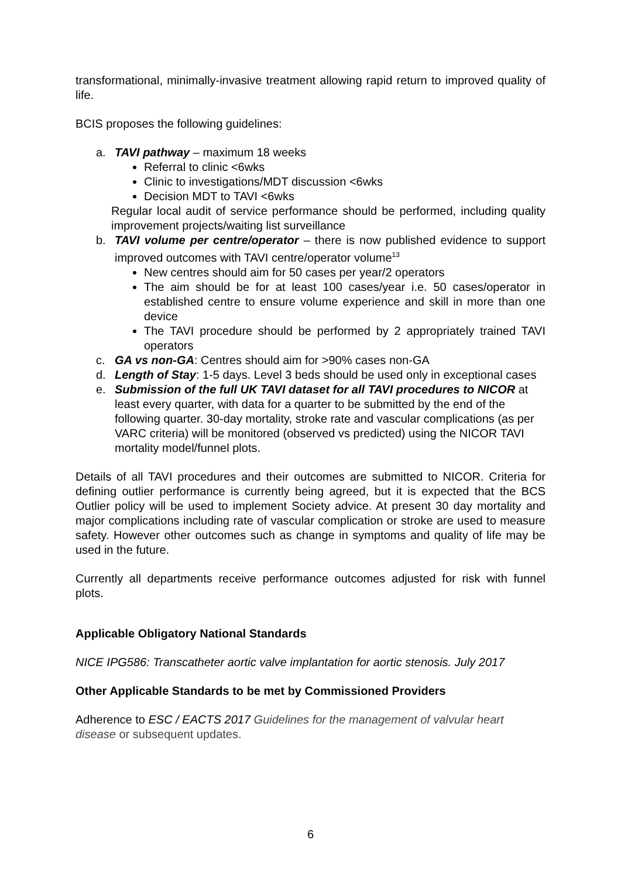transformational, minimally-invasive treatment allowing rapid return to improved quality of life.
BCIS proposes the following guidelines:
a. TAVI pathway – maximum 18 weeks
Referral to clinic <6wks
Clinic to investigations/MDT discussion <6wks
Decision MDT to TAVI <6wks
Regular local audit of service performance should be performed, including quality improvement projects/waiting list surveillance
b. TAVI volume per centre/operator – there is now published evidence to support improved outcomes with TAVI centre/operator volume<sup>13</sup>
New centres should aim for 50 cases per year/2 operators
The aim should be for at least 100 cases/year i.e. 50 cases/operator in established centre to ensure volume experience and skill in more than one device
The TAVI procedure should be performed by 2 appropriately trained TAVI operators
c. GA vs non-GA: Centres should aim for >90% cases non-GA
d. Length of Stay: 1-5 days. Level 3 beds should be used only in exceptional cases
e. Submission of the full UK TAVI dataset for all TAVI procedures to NICOR at least every quarter, with data for a quarter to be submitted by the end of the following quarter. 30-day mortality, stroke rate and vascular complications (as per VARC criteria) will be monitored (observed vs predicted) using the NICOR TAVI mortality model/funnel plots.
Details of all TAVI procedures and their outcomes are submitted to NICOR. Criteria for defining outlier performance is currently being agreed, but it is expected that the BCS Outlier policy will be used to implement Society advice. At present 30 day mortality and major complications including rate of vascular complication or stroke are used to measure safety. However other outcomes such as change in symptoms and quality of life may be used in the future.
Currently all departments receive performance outcomes adjusted for risk with funnel plots.
Applicable Obligatory National Standards
NICE IPG586: Transcatheter aortic valve implantation for aortic stenosis. July 2017
Other Applicable Standards to be met by Commissioned Providers
Adherence to ESC / EACTS 2017 Guidelines for the management of valvular heart disease or subsequent updates.
6